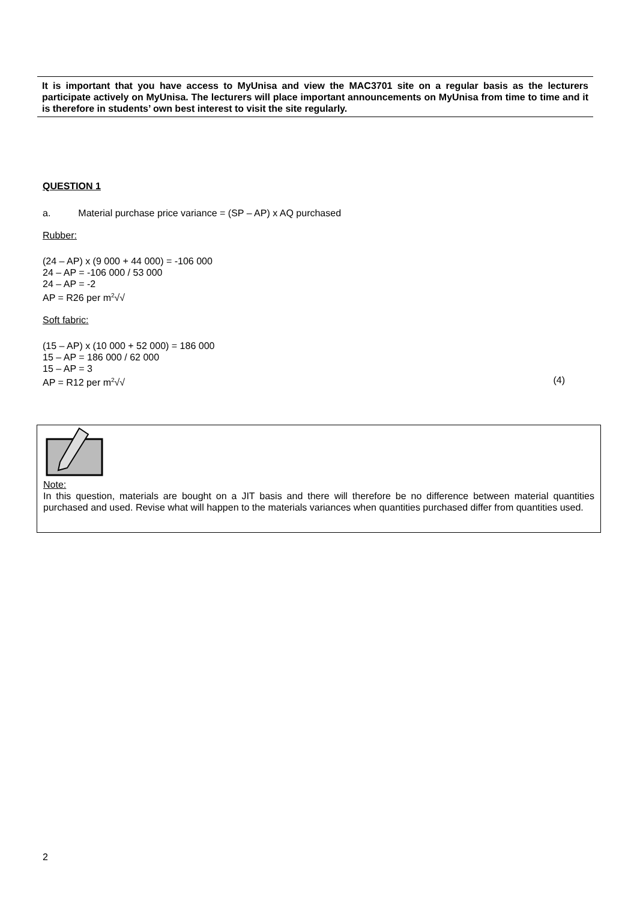It is important that you have access to MyUnisa and view the MAC3701 site on a regular basis as the lecturers participate actively on MyUnisa. The lecturers will place important announcements on MyUnisa from time to time and it is therefore in students’ own best interest to visit the site regularly.
QUESTION 1
a. Material purchase price variance = (SP – AP) x AQ purchased
Rubber:
(24 – AP) x (9 000 + 44 000) = -106 000
24 – AP = -106 000 / 53 000
24 – AP = -2
AP = R26 per m<sup>2</sup>√√
Soft fabric:
(15 – AP) x (10 000 + 52 000) = 186 000
15 – AP = 186 000 / 62 000
15 – AP = 3
AP = R12 per m<sup>2</sup>√√ (4)
Note:
In this question, materials are bought on a JIT basis and there will therefore be no difference between material quantities purchased and used. Revise what will happen to the materials variances when quantities purchased differ from quantities used.
2